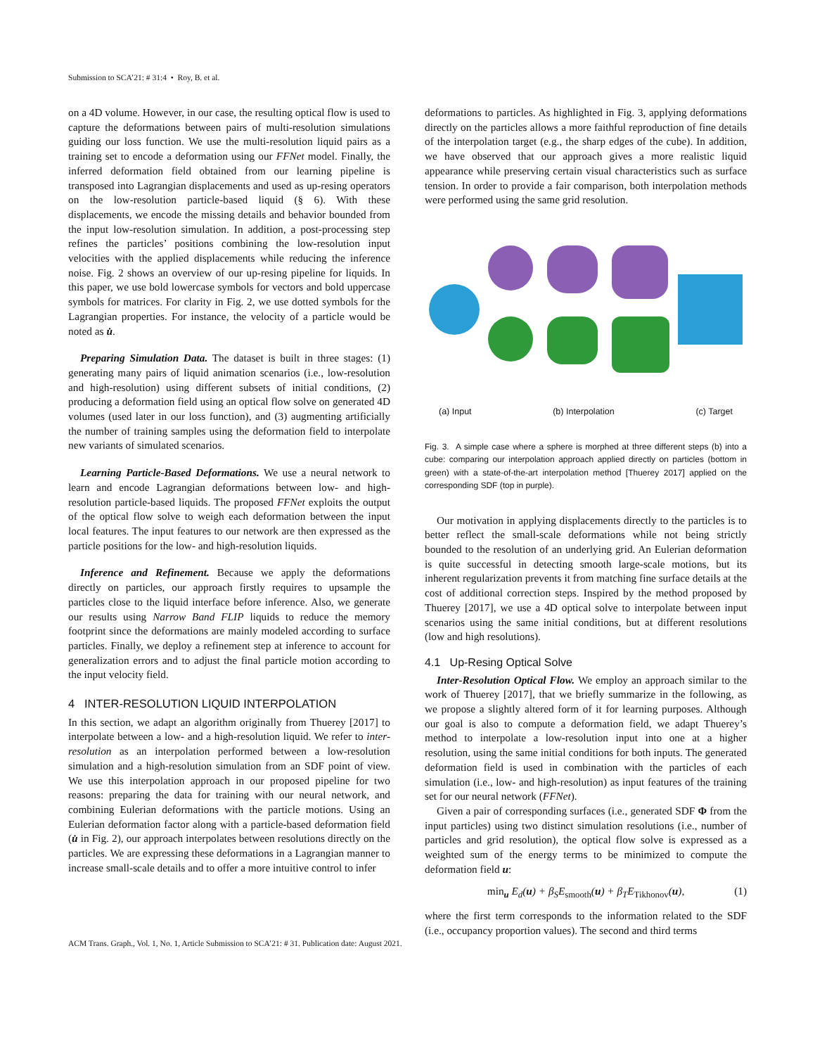Submission to SCA’21: # 31:4 • Roy, B. et al.
on a 4D volume. However, in our case, the resulting optical flow is used to capture the deformations between pairs of multi-resolution simulations guiding our loss function. We use the multi-resolution liquid pairs as a training set to encode a deformation using our FFNet model. Finally, the inferred deformation field obtained from our learning pipeline is transposed into Lagrangian displacements and used as up-resing operators on the low-resolution particle-based liquid (§ 6). With these displacements, we encode the missing details and behavior bounded from the input low-resolution simulation. In addition, a post-processing step refines the particles’ positions combining the low-resolution input velocities with the applied displacements while reducing the inference noise. Fig. 2 shows an overview of our up-resing pipeline for liquids. In this paper, we use bold lowercase symbols for vectors and bold uppercase symbols for matrices. For clarity in Fig. 2, we use dotted symbols for the Lagrangian properties. For instance, the velocity of a particle would be noted as u̇.
Preparing Simulation Data. The dataset is built in three stages: (1) generating many pairs of liquid animation scenarios (i.e., low-resolution and high-resolution) using different subsets of initial conditions, (2) producing a deformation field using an optical flow solve on generated 4D volumes (used later in our loss function), and (3) augmenting artificially the number of training samples using the deformation field to interpolate new variants of simulated scenarios.
Learning Particle-Based Deformations. We use a neural network to learn and encode Lagrangian deformations between low- and high-resolution particle-based liquids. The proposed FFNet exploits the output of the optical flow solve to weigh each deformation between the input local features. The input features to our network are then expressed as the particle positions for the low- and high-resolution liquids.
Inference and Refinement. Because we apply the deformations directly on particles, our approach firstly requires to upsample the particles close to the liquid interface before inference. Also, we generate our results using Narrow Band FLIP liquids to reduce the memory footprint since the deformations are mainly modeled according to surface particles. Finally, we deploy a refinement step at inference to account for generalization errors and to adjust the final particle motion according to the input velocity field.
4 INTER-RESOLUTION LIQUID INTERPOLATION
In this section, we adapt an algorithm originally from Thuerey [2017] to interpolate between a low- and a high-resolution liquid. We refer to inter-resolution as an interpolation performed between a low-resolution simulation and a high-resolution simulation from an SDF point of view. We use this interpolation approach in our proposed pipeline for two reasons: preparing the data for training with our neural network, and combining Eulerian deformations with the particle motions. Using an Eulerian deformation factor along with a particle-based deformation field (u̇ in Fig. 2), our approach interpolates between resolutions directly on the particles. We are expressing these deformations in a Lagrangian manner to increase small-scale details and to offer a more intuitive control to infer
deformations to particles. As highlighted in Fig. 3, applying deformations directly on the particles allows a more faithful reproduction of fine details of the interpolation target (e.g., the sharp edges of the cube). In addition, we have observed that our approach gives a more realistic liquid appearance while preserving certain visual characteristics such as surface tension. In order to provide a fair comparison, both interpolation methods were performed using the same grid resolution.
(a) Input (b) Interpolation (c) Target
Fig. 3. A simple case where a sphere is morphed at three different steps (b) into a cube: comparing our interpolation approach applied directly on particles (bottom in green) with a state-of-the-art interpolation method [Thuerey 2017] applied on the corresponding SDF (top in purple).
Our motivation in applying displacements directly to the particles is to better reflect the small-scale deformations while not being strictly bounded to the resolution of an underlying grid. An Eulerian deformation is quite successful in detecting smooth large-scale motions, but its inherent regularization prevents it from matching fine surface details at the cost of additional correction steps. Inspired by the method proposed by Thuerey [2017], we use a 4D optical solve to interpolate between input scenarios using the same initial conditions, but at different resolutions (low and high resolutions).
4.1 Up-Resing Optical Solve
Inter-Resolution Optical Flow. We employ an approach similar to the work of Thuerey [2017], that we briefly summarize in the following, as we propose a slightly altered form of it for learning purposes. Although our goal is also to compute a deformation field, we adapt Thuerey’s method to interpolate a low-resolution input into one at a higher resolution, using the same initial conditions for both inputs. The generated deformation field is used in combination with the particles of each simulation (i.e., low- and high-resolution) as input features of the training set for our neural network (FFNet).
Given a pair of corresponding surfaces (i.e., generated SDF Φ from the input particles) using two distinct simulation resolutions (i.e., number of particles and grid resolution), the optical flow solve is expressed as a weighted sum of the energy terms to be minimized to compute the deformation field u:
min<sub>u</sub> E<sub>d</sub>(u) + β<sub>S</sub>E<sub>smooth</sub>(u) + β<sub>T</sub>E<sub>Tikhonov</sub>(u), (1)
where the first term corresponds to the information related to the SDF (i.e., occupancy proportion values). The second and third terms
ACM Trans. Graph., Vol. 1, No. 1, Article Submission to SCA’21: # 31. Publication date: August 2021.